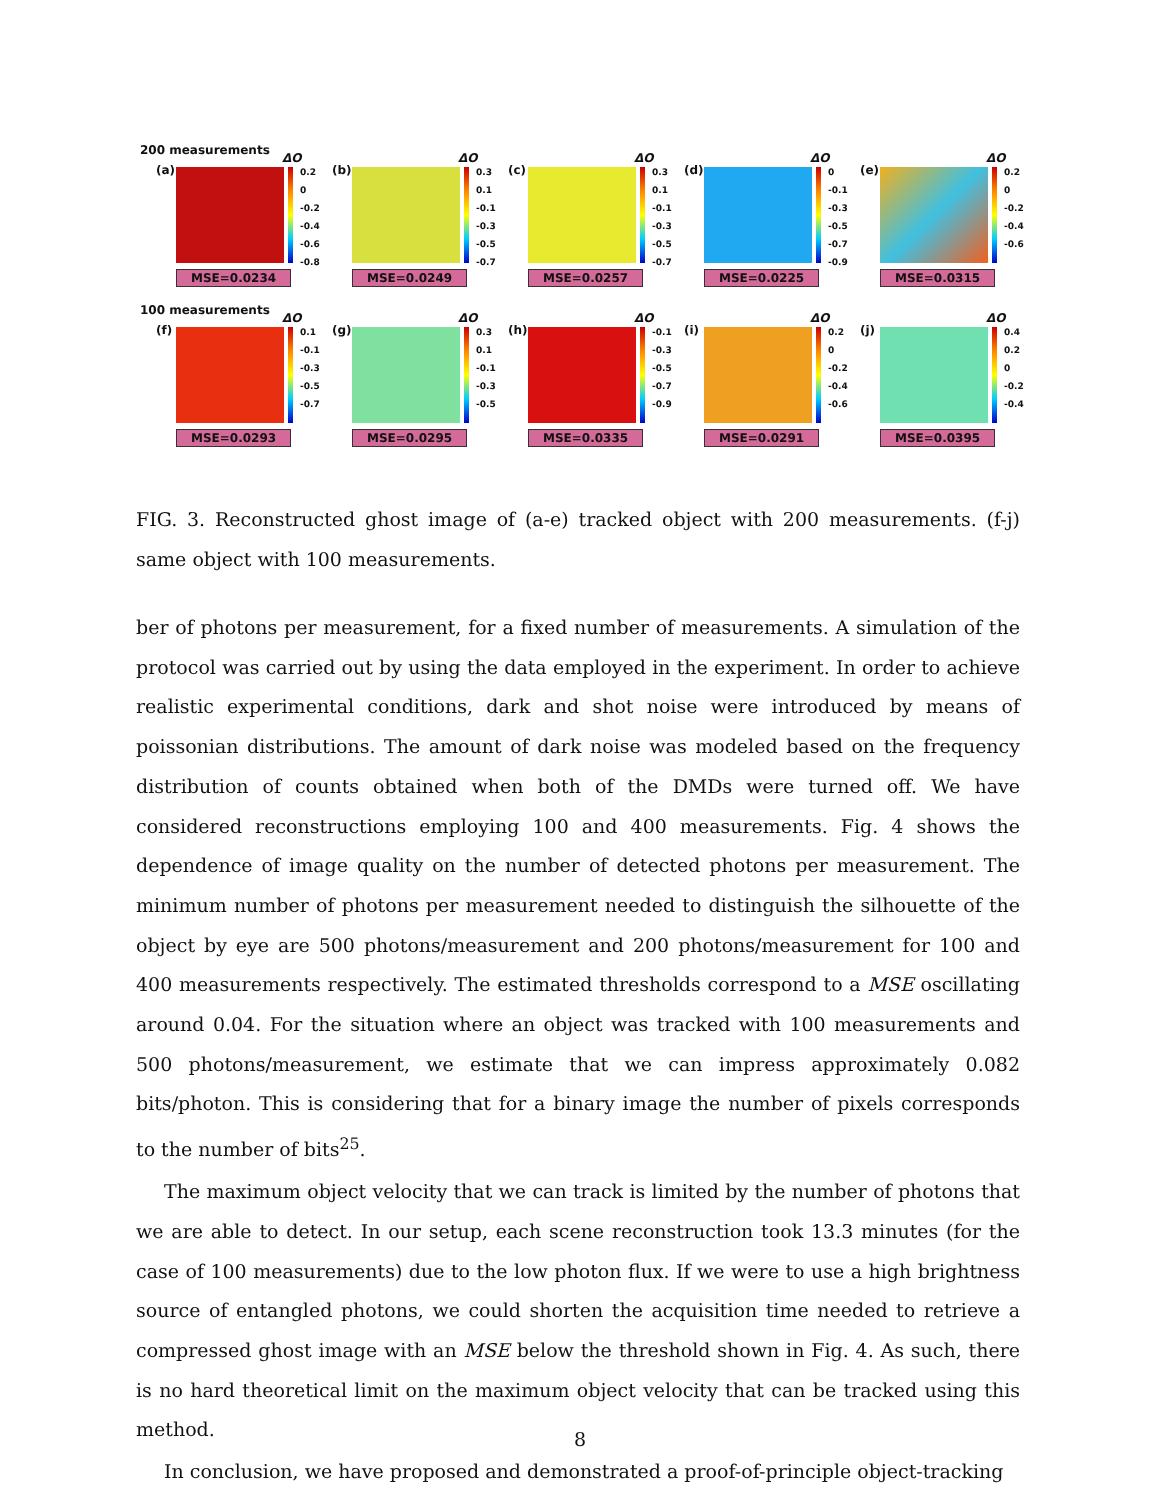200 measurements
(a)
ΔO
0.2
0
-0.2
-0.4
-0.6
-0.8
MSE=0.0234
(b)
ΔO
0.3
0.1
-0.1
-0.3
-0.5
-0.7
MSE=0.0249
(c)
ΔO
0.3
0.1
-0.1
-0.3
-0.5
-0.7
MSE=0.0257
(d)
ΔO
0
-0.1
-0.3
-0.5
-0.7
-0.9
MSE=0.0225
(e)
ΔO
0.2
0
-0.2
-0.4
-0.6
MSE=0.0315
100 measurements
(f)
ΔO
0.1
-0.1
-0.3
-0.5
-0.7
MSE=0.0293
(g)
ΔO
0.3
0.1
-0.1
-0.3
-0.5
MSE=0.0295
(h)
ΔO
-0.1
-0.3
-0.5
-0.7
-0.9
MSE=0.0335
(i)
ΔO
0.2
0
-0.2
-0.4
-0.6
MSE=0.0291
(j)
ΔO
0.4
0.2
0
-0.2
-0.4
MSE=0.0395
FIG. 3. Reconstructed ghost image of (a-e) tracked object with 200 measurements. (f-j) same object with 100 measurements.
ber of photons per measurement, for a fixed number of measurements. A simulation of the protocol was carried out by using the data employed in the experiment. In order to achieve realistic experimental conditions, dark and shot noise were introduced by means of poissonian distributions. The amount of dark noise was modeled based on the frequency distribution of counts obtained when both of the DMDs were turned off. We have considered reconstructions employing 100 and 400 measurements. Fig. 4 shows the dependence of image quality on the number of detected photons per measurement. The minimum number of photons per measurement needed to distinguish the silhouette of the object by eye are 500 photons/measurement and 200 photons/measurement for 100 and 400 measurements respectively. The estimated thresholds correspond to a MSE oscillating around 0.04. For the situation where an object was tracked with 100 measurements and 500 photons/measurement, we estimate that we can impress approximately 0.082 bits/photon. This is considering that for a binary image the number of pixels corresponds to the number of bits<sup>25</sup>.
The maximum object velocity that we can track is limited by the number of photons that we are able to detect. In our setup, each scene reconstruction took 13.3 minutes (for the case of 100 measurements) due to the low photon flux. If we were to use a high brightness source of entangled photons, we could shorten the acquisition time needed to retrieve a compressed ghost image with an MSE below the threshold shown in Fig. 4. As such, there is no hard theoretical limit on the maximum object velocity that can be tracked using this method.
In conclusion, we have proposed and demonstrated a proof-of-principle object-tracking
8